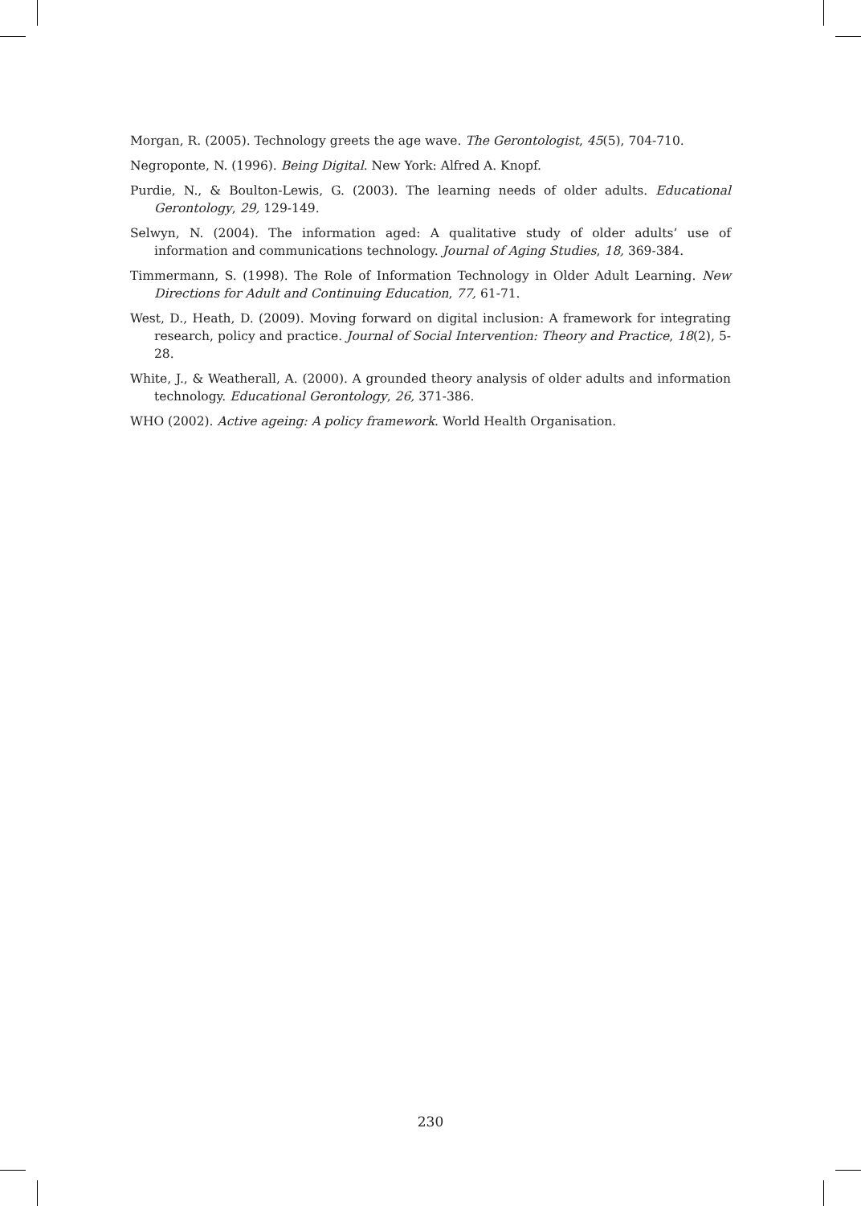Morgan, R. (2005). Technology greets the age wave. The Gerontologist, 45(5), 704-710.
Negroponte, N. (1996). Being Digital. New York: Alfred A. Knopf.
Purdie, N., & Boulton-Lewis, G. (2003). The learning needs of older adults. Educational Gerontology, 29, 129-149.
Selwyn, N. (2004). The information aged: A qualitative study of older adults’ use of information and communications technology. Journal of Aging Studies, 18, 369-384.
Timmermann, S. (1998). The Role of Information Technology in Older Adult Learning. New Directions for Adult and Continuing Education, 77, 61-71.
West, D., Heath, D. (2009). Moving forward on digital inclusion: A framework for integrating research, policy and practice. Journal of Social Intervention: Theory and Practice, 18(2), 5-28.
White, J., & Weatherall, A. (2000). A grounded theory analysis of older adults and information technology. Educational Gerontology, 26, 371-386.
WHO (2002). Active ageing: A policy framework. World Health Organisation.
230